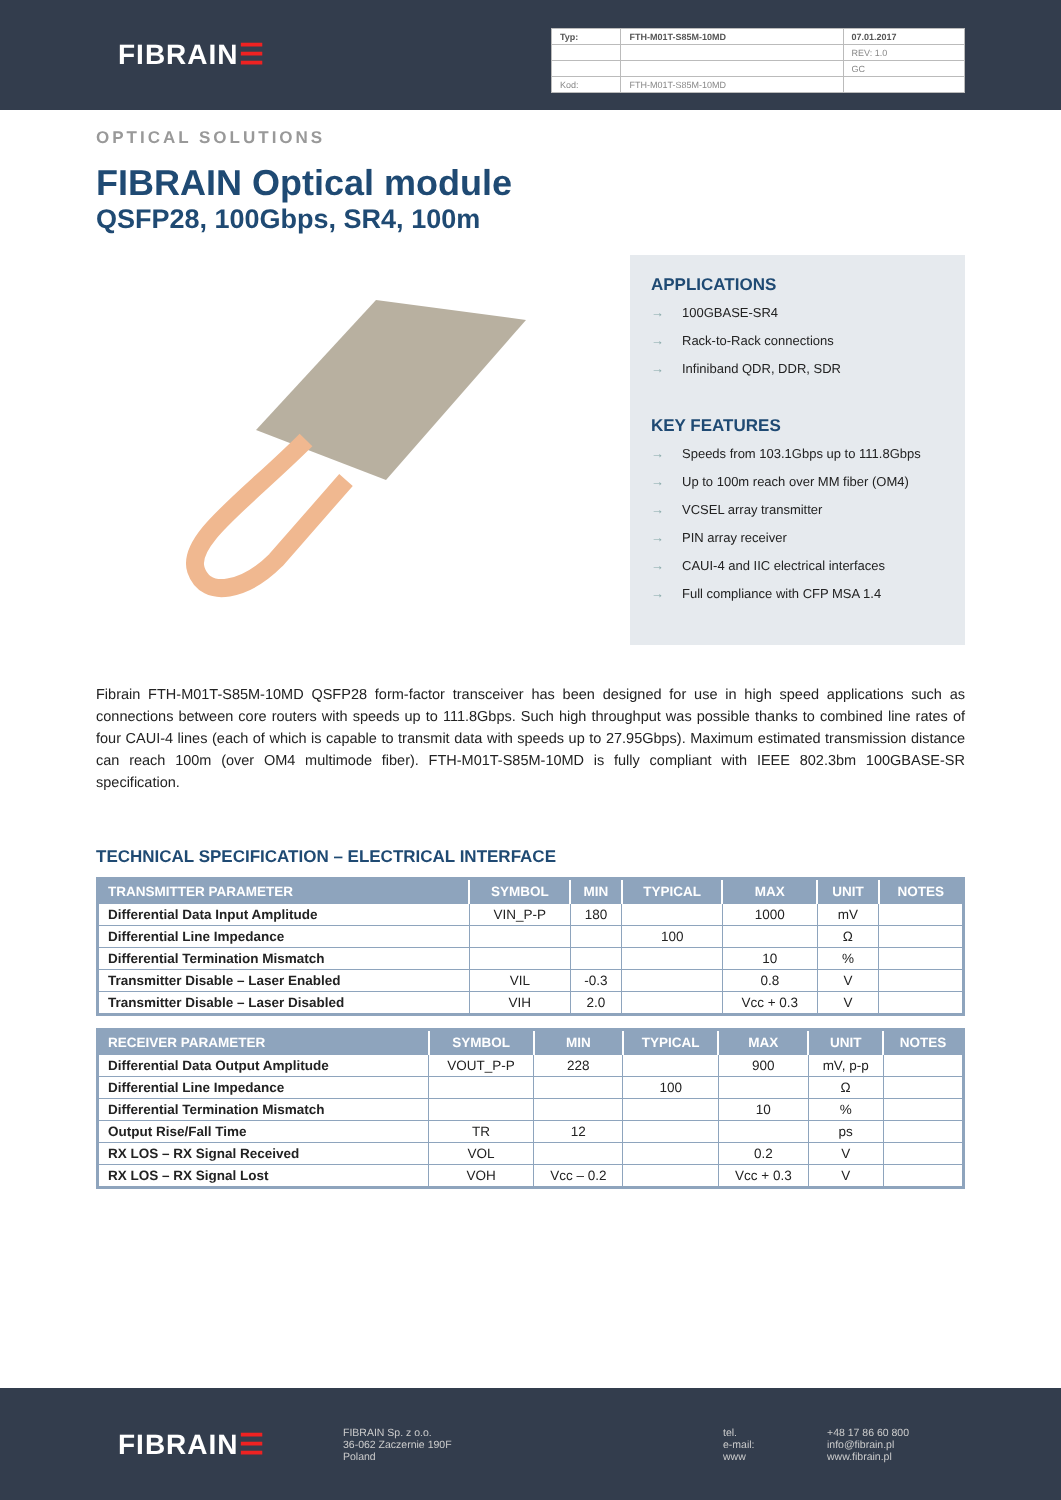FIBRAIN☰
| Typ: | FTH-M01T-S85M-10MD | 07.01.2017 |
| | | REV: 1.0 |
| | | GC |
| Kod: | FTH-M01T-S85M-10MD | |
OPTICAL SOLUTIONS
FIBRAIN Optical module
QSFP28, 100Gbps, SR4, 100m
APPLICATIONS
→ 100GBASE-SR4
→ Rack-to-Rack connections
→ Infiniband QDR, DDR, SDR
KEY FEATURES
→ Speeds from 103.1Gbps up to 111.8Gbps
→ Up to 100m reach over MM fiber (OM4)
→ VCSEL array transmitter
→ PIN array receiver
→ CAUI-4 and IIC electrical interfaces
→ Full compliance with CFP MSA 1.4
Fibrain FTH-M01T-S85M-10MD QSFP28 form-factor transceiver has been designed for use in high speed applications such as connections between core routers with speeds up to 111.8Gbps. Such high throughput was possible thanks to combined line rates of four CAUI-4 lines (each of which is capable to transmit data with speeds up to 27.95Gbps). Maximum estimated transmission distance can reach 100m (over OM4 multimode fiber). FTH-M01T-S85M-10MD is fully compliant with IEEE 802.3bm 100GBASE-SR specification.
TECHNICAL SPECIFICATION – ELECTRICAL INTERFACE
| TRANSMITTER PARAMETER | SYMBOL | MIN | TYPICAL | MAX | UNIT | NOTES |
| --- | --- | --- | --- | --- | --- | --- |
| Differential Data Input Amplitude | VIN_P-P | 180 | | 1000 | mV | |
| Differential Line Impedance | | | 100 | | Ω | |
| Differential Termination Mismatch | | | | 10 | % | |
| Transmitter Disable – Laser Enabled | VIL | -0.3 | | 0.8 | V | |
| Transmitter Disable – Laser Disabled | VIH | 2.0 | | Vcc + 0.3 | V | |
| RECEIVER PARAMETER | SYMBOL | MIN | TYPICAL | MAX | UNIT | NOTES |
| --- | --- | --- | --- | --- | --- | --- |
| Differential Data Output Amplitude | VOUT_P-P | 228 | | 900 | mV, p-p | |
| Differential Line Impedance | | | 100 | | Ω | |
| Differential Termination Mismatch | | | | 10 | % | |
| Output Rise/Fall Time | TR | 12 | | | ps | |
| RX LOS – RX Signal Received | VOL | | | 0.2 | V | |
| RX LOS – RX Signal Lost | VOH | Vcc – 0.2 | | Vcc + 0.3 | V | |
FIBRAIN☰
FIBRAIN Sp. z o.o.
36-062 Zaczernie 190F
Poland
tel.
e-mail:
www
+48 17 86 60 800
info@fibrain.pl
www.fibrain.pl